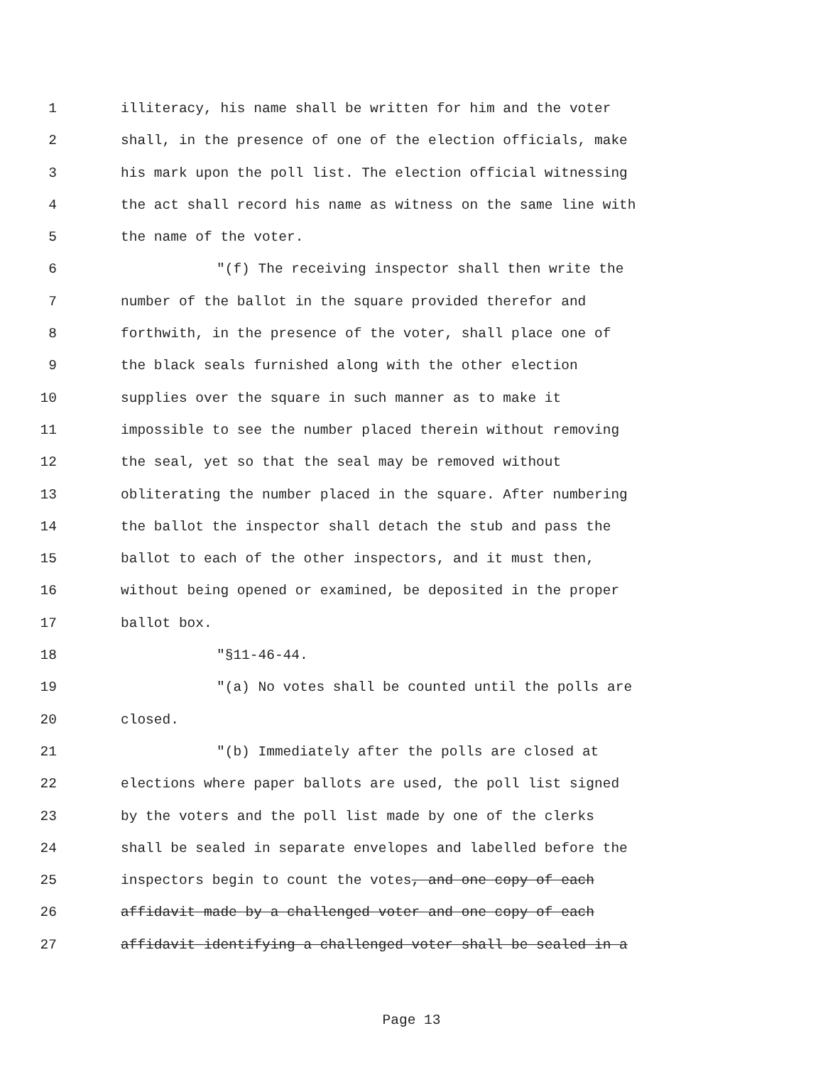1 illiteracy, his name shall be written for him and the voter
2 shall, in the presence of one of the election officials, make
3 his mark upon the poll list. The election official witnessing
4 the act shall record his name as witness on the same line with
5 the name of the voter.
6 "(f) The receiving inspector shall then write the
7 number of the ballot in the square provided therefor and
8 forthwith, in the presence of the voter, shall place one of
9 the black seals furnished along with the other election
10 supplies over the square in such manner as to make it
11 impossible to see the number placed therein without removing
12 the seal, yet so that the seal may be removed without
13 obliterating the number placed in the square. After numbering
14 the ballot the inspector shall detach the stub and pass the
15 ballot to each of the other inspectors, and it must then,
16 without being opened or examined, be deposited in the proper
17 ballot box.
18 "§11-46-44.
19 "(a) No votes shall be counted until the polls are
20 closed.
21 "(b) Immediately after the polls are closed at
22 elections where paper ballots are used, the poll list signed
23 by the voters and the poll list made by one of the clerks
24 shall be sealed in separate envelopes and labelled before the
25 inspectors begin to count the votes, and one copy of each
26 affidavit made by a challenged voter and one copy of each
27 affidavit identifying a challenged voter shall be sealed in a
Page 13